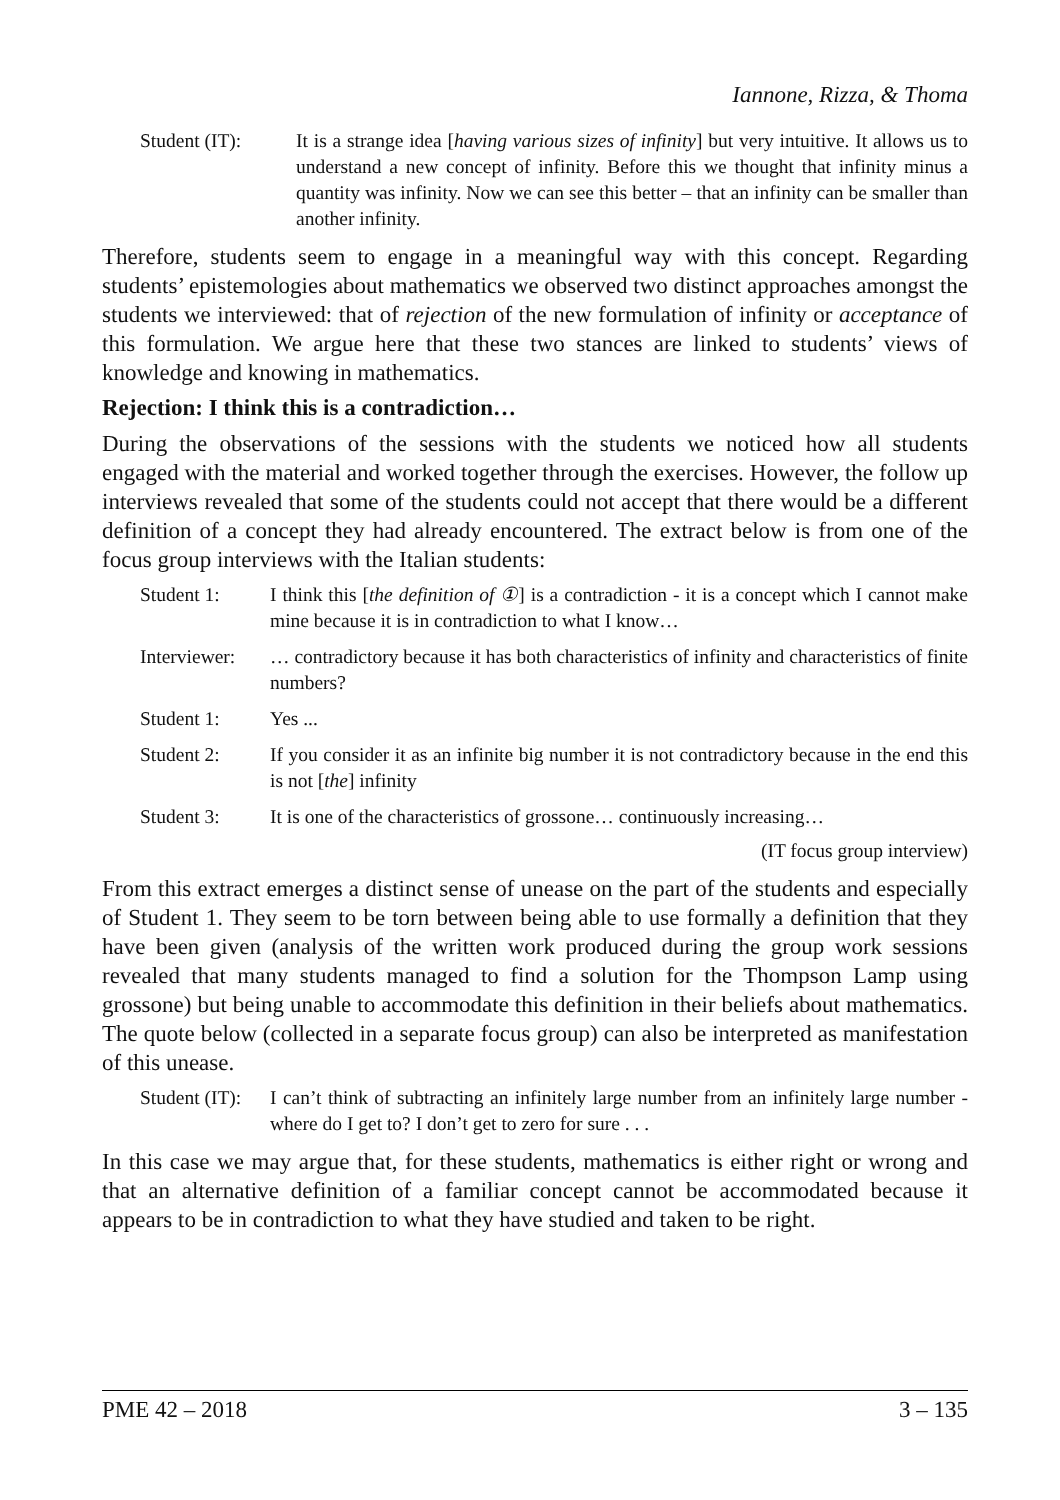Iannone, Rizza, & Thoma
Student (IT):
It is a strange idea [having various sizes of infinity] but very intuitive. It allows us to understand a new concept of infinity. Before this we thought that infinity minus a quantity was infinity. Now we can see this better – that an infinity can be smaller than another infinity.
Therefore, students seem to engage in a meaningful way with this concept. Regarding students’ epistemologies about mathematics we observed two distinct approaches amongst the students we interviewed: that of rejection of the new formulation of infinity or acceptance of this formulation. We argue here that these two stances are linked to students’ views of knowledge and knowing in mathematics.
Rejection: I think this is a contradiction…
During the observations of the sessions with the students we noticed how all students engaged with the material and worked together through the exercises. However, the follow up interviews revealed that some of the students could not accept that there would be a different definition of a concept they had already encountered. The extract below is from one of the focus group interviews with the Italian students:
Student 1: I think this [the definition of ①] is a contradiction - it is a concept which I cannot make mine because it is in contradiction to what I know…
Interviewer:
… contradictory because it has both characteristics of infinity and characteristics of finite numbers?
Student 1: Yes ...
Student 2: If you consider it as an infinite big number it is not contradictory because in the end this is not [the] infinity
Student 3: It is one of the characteristics of grossone… continuously increasing…
(IT focus group interview)
From this extract emerges a distinct sense of unease on the part of the students and especially of Student 1. They seem to be torn between being able to use formally a definition that they have been given (analysis of the written work produced during the group work sessions revealed that many students managed to find a solution for the Thompson Lamp using grossone) but being unable to accommodate this definition in their beliefs about mathematics. The quote below (collected in a separate focus group) can also be interpreted as manifestation of this unease.
Student (IT):
I can’t think of subtracting an infinitely large number from an infinitely large number - where do I get to? I don’t get to zero for sure . . .
In this case we may argue that, for these students, mathematics is either right or wrong and that an alternative definition of a familiar concept cannot be accommodated because it appears to be in contradiction to what they have studied and taken to be right.
PME 42 – 2018 3 – 135